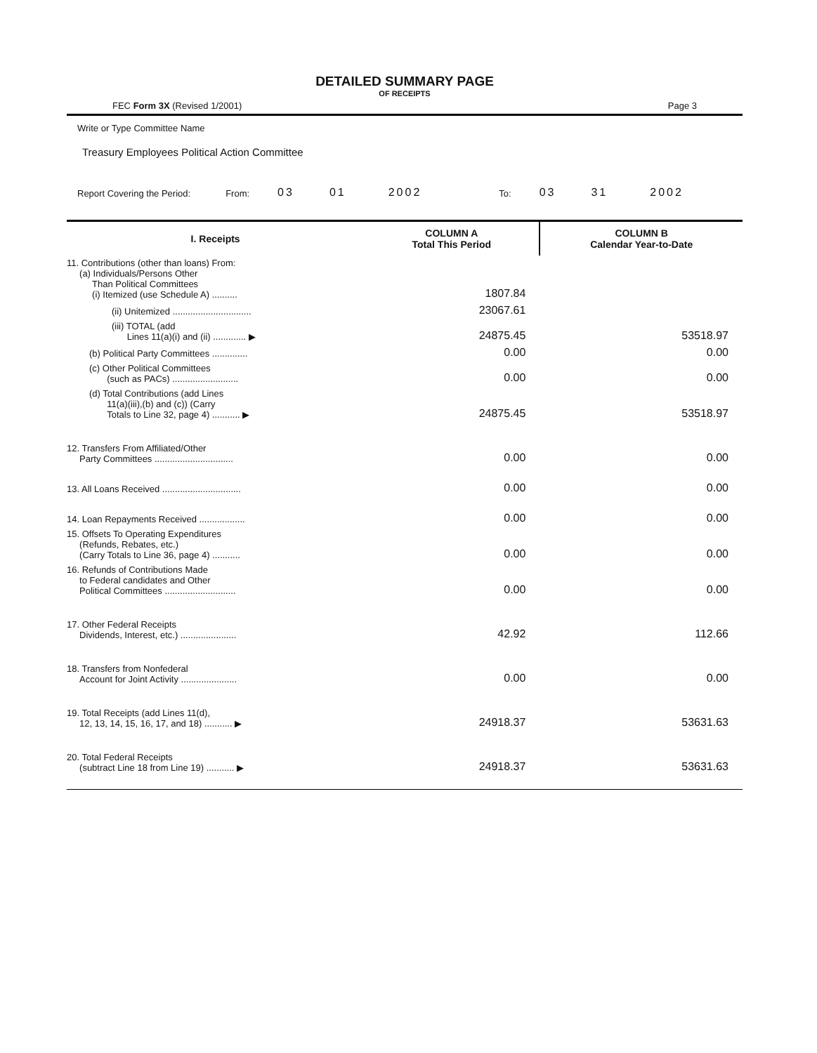DETAILED SUMMARY PAGE
OF RECEIPTS
FEC Form 3X (Revised 1/2001) Page 3
Write or Type Committee Name
Treasury Employees Political Action Committee
Report Covering the Period: From: 03 01 2002 To: 03 31 2002
| I. Receipts | COLUMN A Total This Period | COLUMN B Calendar Year-to-Date |
| --- | --- | --- |
| 11. Contributions (other than loans) From: (a) Individuals/Persons Other Than Political Committees (i) Itemized (use Schedule A) .......... | 1807.84 | |
| (ii) Unitemized ............................... | 23067.61 | |
| (iii) TOTAL (add Lines 11(a)(i) and (ii) ............. ▶ | 24875.45 | 53518.97 |
| (b) Political Party Committees .............. | 0.00 | 0.00 |
| (c) Other Political Committees (such as PACs) .......................... | 0.00 | 0.00 |
| (d) Total Contributions (add Lines 11(a)(iii),(b) and (c)) (Carry Totals to Line 32, page 4) ........... ▶ | 24875.45 | 53518.97 |
| 12. Transfers From Affiliated/Other Party Committees ............................... | 0.00 | 0.00 |
| 13. All Loans Received ............................... | 0.00 | 0.00 |
| 14. Loan Repayments Received .................. | 0.00 | 0.00 |
| 15. Offsets To Operating Expenditures (Refunds, Rebates, etc.) (Carry Totals to Line 36, page 4) ........... | 0.00 | 0.00 |
| 16. Refunds of Contributions Made to Federal candidates and Other Political Committees ............................ | 0.00 | 0.00 |
| 17. Other Federal Receipts Dividends, Interest, etc.) ...................... | 42.92 | 112.66 |
| 18. Transfers from Nonfederal Account for Joint Activity ...................... | 0.00 | 0.00 |
| 19. Total Receipts (add Lines 11(d), 12, 13, 14, 15, 16, 17, and 18) ........... ▶ | 24918.37 | 53631.63 |
| 20. Total Federal Receipts (subtract Line 18 from Line 19) ........... ▶ | 24918.37 | 53631.63 |